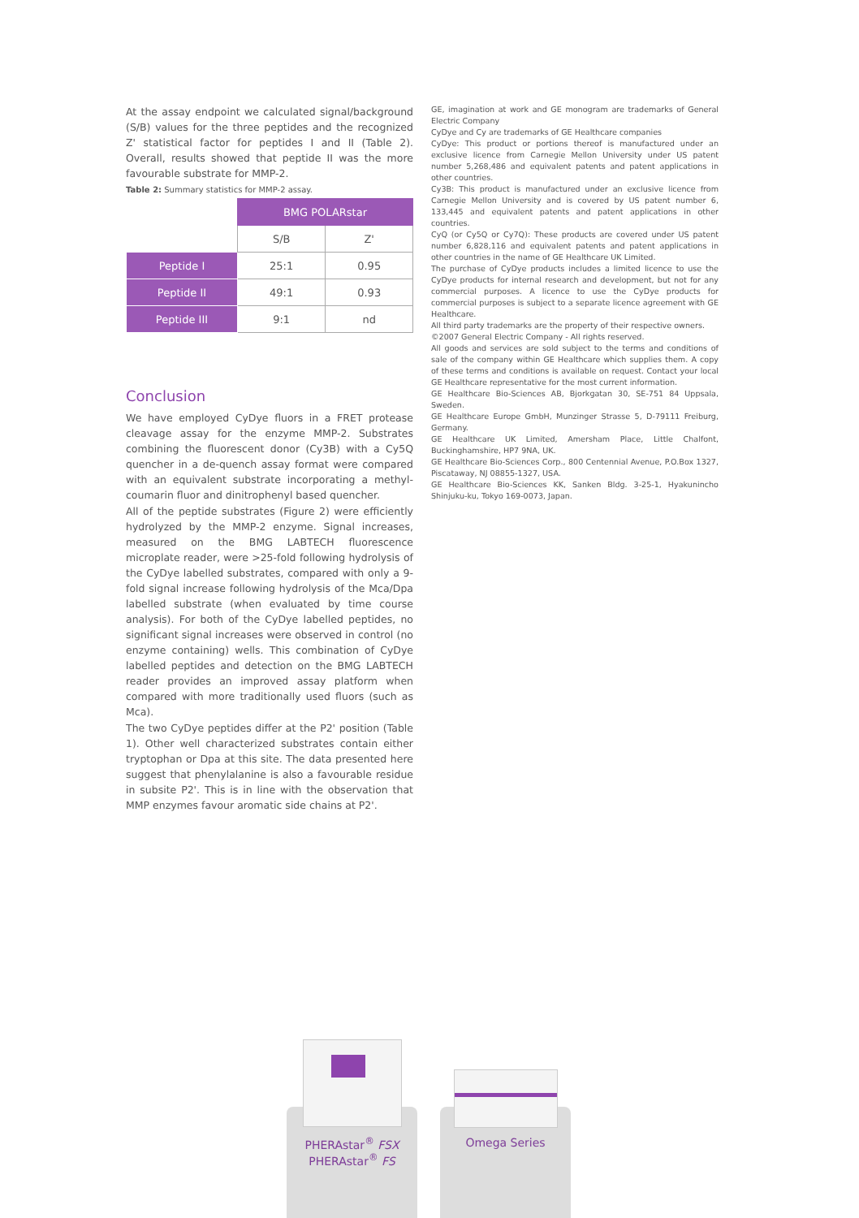At the assay endpoint we calculated signal/background (S/B) values for the three peptides and the recognized Z' statistical factor for peptides I and II (Table 2). Overall, results showed that peptide II was the more favourable substrate for MMP-2.
Table 2: Summary statistics for MMP-2 assay.
| | BMG POLARstar | |
| | S/B | Z' |
| Peptide I | 25:1 | 0.95 |
| Peptide II | 49:1 | 0.93 |
| Peptide III | 9:1 | nd |
Conclusion
We have employed CyDye fluors in a FRET protease cleavage assay for the enzyme MMP-2. Substrates combining the fluorescent donor (Cy3B) with a Cy5Q quencher in a de-quench assay format were compared with an equivalent substrate incorporating a methyl-coumarin fluor and dinitrophenyl based quencher.
All of the peptide substrates (Figure 2) were efficiently hydrolyzed by the MMP-2 enzyme. Signal increases, measured on the BMG LABTECH fluorescence microplate reader, were >25-fold following hydrolysis of the CyDye labelled substrates, compared with only a 9-fold signal increase following hydrolysis of the Mca/Dpa labelled substrate (when evaluated by time course analysis). For both of the CyDye labelled peptides, no significant signal increases were observed in control (no enzyme containing) wells. This combination of CyDye labelled peptides and detection on the BMG LABTECH reader provides an improved assay platform when compared with more traditionally used fluors (such as Mca).
The two CyDye peptides differ at the P2' position (Table 1). Other well characterized substrates contain either tryptophan or Dpa at this site. The data presented here suggest that phenylalanine is also a favourable residue in subsite P2'. This is in line with the observation that MMP enzymes favour aromatic side chains at P2'.
GE, imagination at work and GE monogram are trademarks of General Electric Company
CyDye and Cy are trademarks of GE Healthcare companies
CyDye: This product or portions thereof is manufactured under an exclusive licence from Carnegie Mellon University under US patent number 5,268,486 and equivalent patents and patent applications in other countries.
Cy3B: This product is manufactured under an exclusive licence from Carnegie Mellon University and is covered by US patent number 6, 133,445 and equivalent patents and patent applications in other countries.
CyQ (or Cy5Q or Cy7Q): These products are covered under US patent number 6,828,116 and equivalent patents and patent applications in other countries in the name of GE Healthcare UK Limited.
The purchase of CyDye products includes a limited licence to use the CyDye products for internal research and development, but not for any commercial purposes. A licence to use the CyDye products for commercial purposes is subject to a separate licence agreement with GE Healthcare.
All third party trademarks are the property of their respective owners.
©2007 General Electric Company - All rights reserved.
All goods and services are sold subject to the terms and conditions of sale of the company within GE Healthcare which supplies them. A copy of these terms and conditions is available on request. Contact your local GE Healthcare representative for the most current information.
GE Healthcare Bio-Sciences AB, Bjorkgatan 30, SE-751 84 Uppsala, Sweden.
GE Healthcare Europe GmbH, Munzinger Strasse 5, D-79111 Freiburg, Germany.
GE Healthcare UK Limited, Amersham Place, Little Chalfont, Buckinghamshire, HP7 9NA, UK.
GE Healthcare Bio-Sciences Corp., 800 Centennial Avenue, P.O.Box 1327, Piscataway, NJ 08855-1327, USA.
GE Healthcare Bio-Sciences KK, Sanken Bldg. 3-25-1, Hyakunincho Shinjuku-ku, Tokyo 169-0073, Japan.
PHERAstar<sup>®</sup> FSX
PHERAstar<sup>®</sup> FS
Omega Series